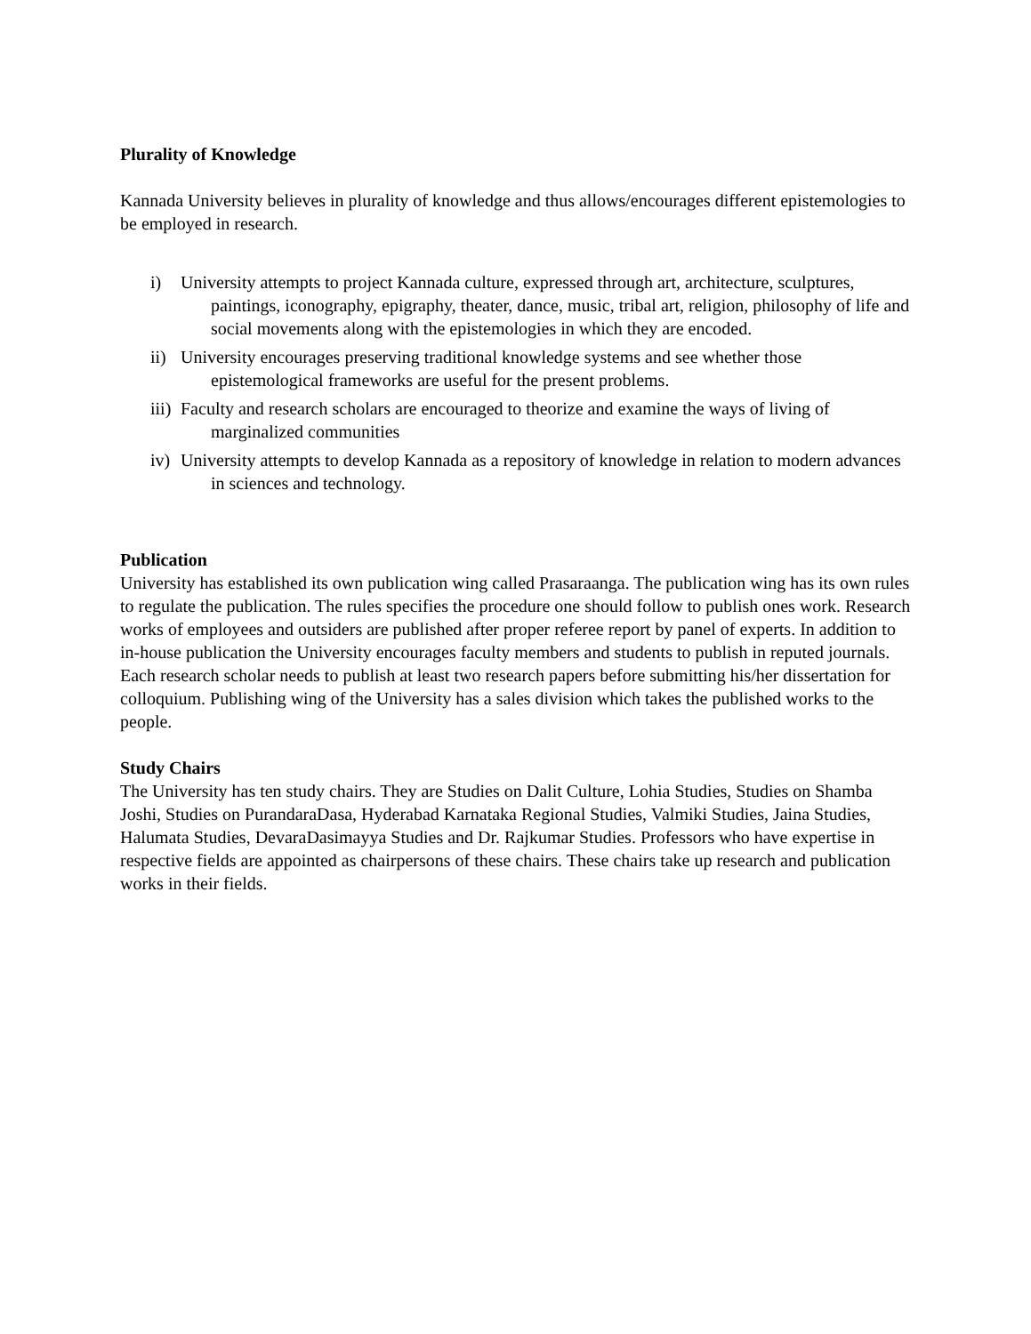Plurality of Knowledge
Kannada University believes in plurality of knowledge and thus allows/encourages different epistemologies to be employed in research.
i) University attempts to project Kannada culture, expressed through art, architecture, sculptures, paintings, iconography, epigraphy, theater, dance, music, tribal art, religion, philosophy of life and social movements along with the epistemologies in which they are encoded.
ii) University encourages preserving traditional knowledge systems and see whether those epistemological frameworks are useful for the present problems.
iii) Faculty and research scholars are encouraged to theorize and examine the ways of living of marginalized communities
iv) University attempts to develop Kannada as a repository of knowledge in relation to modern advances in sciences and technology.
Publication
University has established its own publication wing called Prasaraanga. The publication wing has its own rules to regulate the publication. The rules specifies the procedure one should follow to publish ones work. Research works of employees and outsiders are published after proper referee report by panel of experts. In addition to in-house publication the University encourages faculty members and students to publish in reputed journals. Each research scholar needs to publish at least two research papers before submitting his/her dissertation for colloquium. Publishing wing of the University has a sales division which takes the published works to the people.
Study Chairs
The University has ten study chairs. They are Studies on Dalit Culture, Lohia Studies, Studies on Shamba Joshi, Studies on PurandaraDasa, Hyderabad Karnataka Regional Studies, Valmiki Studies, Jaina Studies, Halumata Studies, DevaraDasimayya Studies and Dr. Rajkumar Studies. Professors who have expertise in respective fields are appointed as chairpersons of these chairs. These chairs take up research and publication works in their fields.